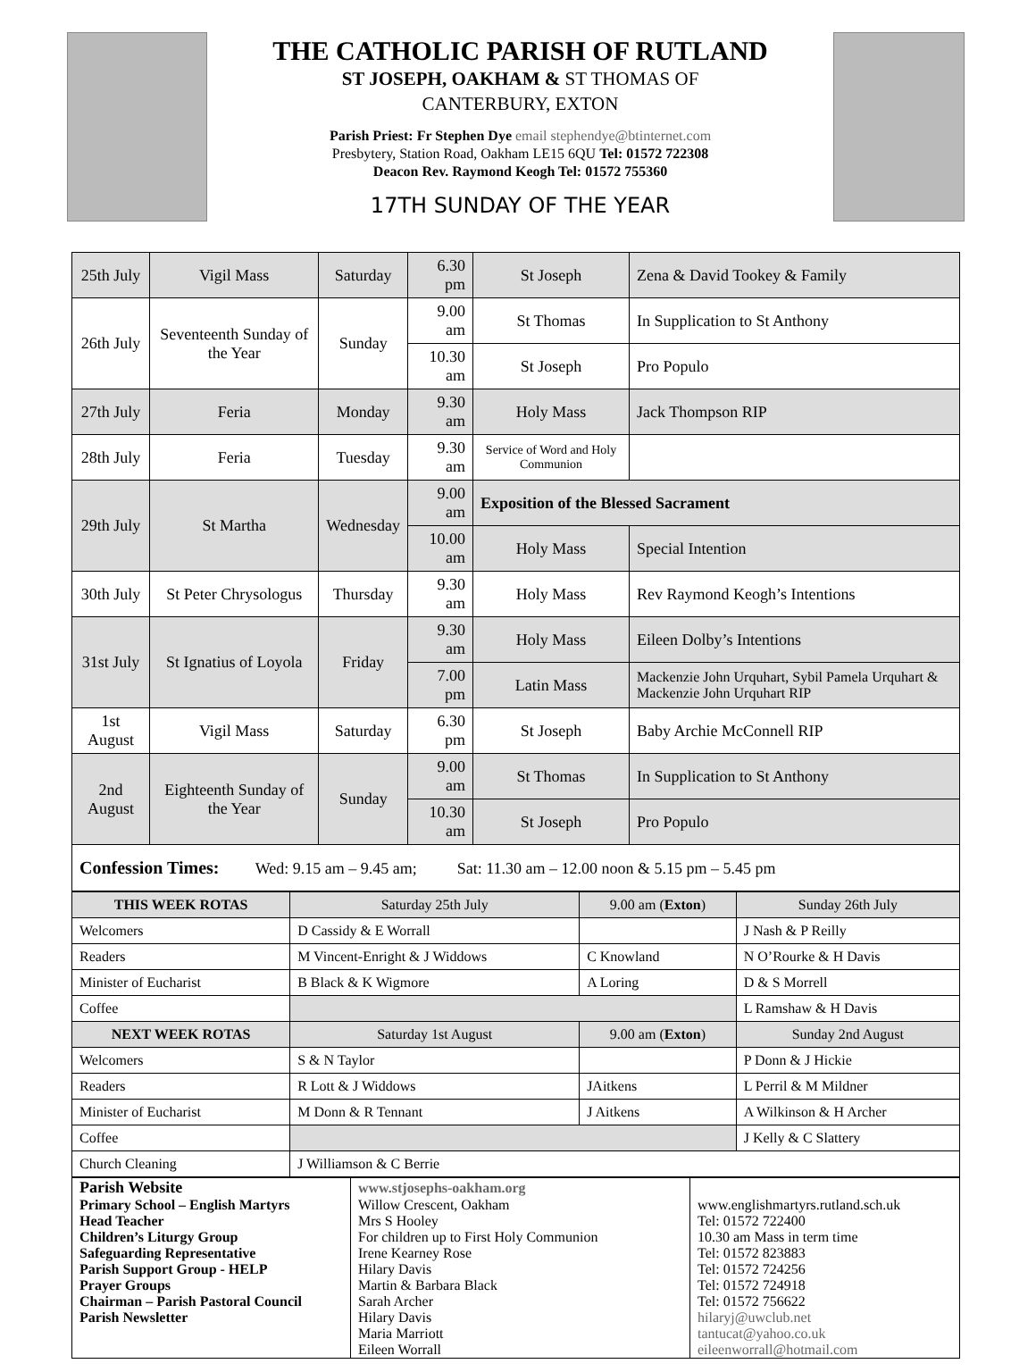THE CATHOLIC PARISH OF RUTLAND
ST JOSEPH, OAKHAM & ST THOMAS OF
CANTERBURY, EXTON
Parish Priest: Fr Stephen Dye email stephendye@btinternet.com
Presbytery, Station Road, Oakham LE15 6QU Tel: 01572 722308
Deacon Rev. Raymond Keogh Tel: 01572 755360
17TH SUNDAY OF THE YEAR
| 25th July | Vigil Mass | Saturday | 6.30 pm | St Joseph | Zena & David Tookey & Family |
| 26th July | Seventeenth Sunday of the Year | Sunday | 9.00 am | St Thomas | In Supplication to St Anthony |
| | | | 10.30 am | St Joseph | Pro Populo |
| 27th July | Feria | Monday | 9.30 am | Holy Mass | Jack Thompson RIP |
| 28th July | Feria | Tuesday | 9.30 am | Service of Word and Holy Communion | |
| 29th July | St Martha | Wednesday | 9.00 am | Exposition of the Blessed Sacrament | |
| | | | 10.00 am | Holy Mass | Special Intention |
| 30th July | St Peter Chrysologus | Thursday | 9.30 am | Holy Mass | Rev Raymond Keogh’s Intentions |
| 31st July | St Ignatius of Loyola | Friday | 9.30 am | Holy Mass | Eileen Dolby’s Intentions |
| | | | 7.00 pm | Latin Mass | Mackenzie John Urquhart, Sybil Pamela Urquhart & Mackenzie John Urquhart RIP |
| 1st August | Vigil Mass | Saturday | 6.30 pm | St Joseph | Baby Archie McConnell RIP |
| 2nd August | Eighteenth Sunday of the Year | Sunday | 9.00 am | St Thomas | In Supplication to St Anthony |
| | | | 10.30 am | St Joseph | Pro Populo |
| Confession Times: Wed: 9.15 am – 9.45 am; Sat: 11.30 am – 12.00 noon & 5.15 pm – 5.45 pm | | | | | |
| THIS WEEK ROTAS | Saturday 25th July | 9.00 am ( Exton ) | Sunday 26th July |
| Welcomers | D Cassidy & E Worrall | | J Nash & P Reilly |
| Readers | M Vincent-Enright & J Widdows | C Knowland | N O’Rourke & H Davis |
| Minister of Eucharist | B Black & K Wigmore | A Loring | D & S Morrell |
| Coffee | | | L Ramshaw & H Davis |
| NEXT WEEK ROTAS | Saturday 1st August | 9.00 am ( Exton ) | Sunday 2nd August |
| Welcomers | S & N Taylor | | P Donn & J Hickie |
| Readers | R Lott & J Widdows | JAitkens | L Perril & M Mildner |
| Minister of Eucharist | M Donn & R Tennant | J Aitkens | A Wilkinson & H Archer |
| Coffee | | | J Kelly & C Slattery |
| Church Cleaning | J Williamson & C Berrie | | |
| Parish Website | www.stjosephs-oakham.org | |
| Primary School – English Martyrs | Willow Crescent, Oakham | www.englishmartyrs.rutland.sch.uk |
| Head Teacher | Mrs S Hooley | Tel: 01572 722400 |
| Children’s Liturgy Group | For children up to First Holy Communion | 10.30 am Mass in term time |
| Safeguarding Representative | Irene Kearney Rose | Tel: 01572 823883 |
| Parish Support Group - HELP | Hilary Davis | Tel: 01572 724256 |
| Prayer Groups | Martin & Barbara Black | Tel: 01572 724918 |
| Chairman – Parish Pastoral Council | Sarah Archer | Tel: 01572 756622 |
| Parish Newsletter | Hilary Davis Maria Marriott Eileen Worrall | hilaryj@uwclub.net tantucat@yahoo.co.uk eileenworrall@hotmail.com |